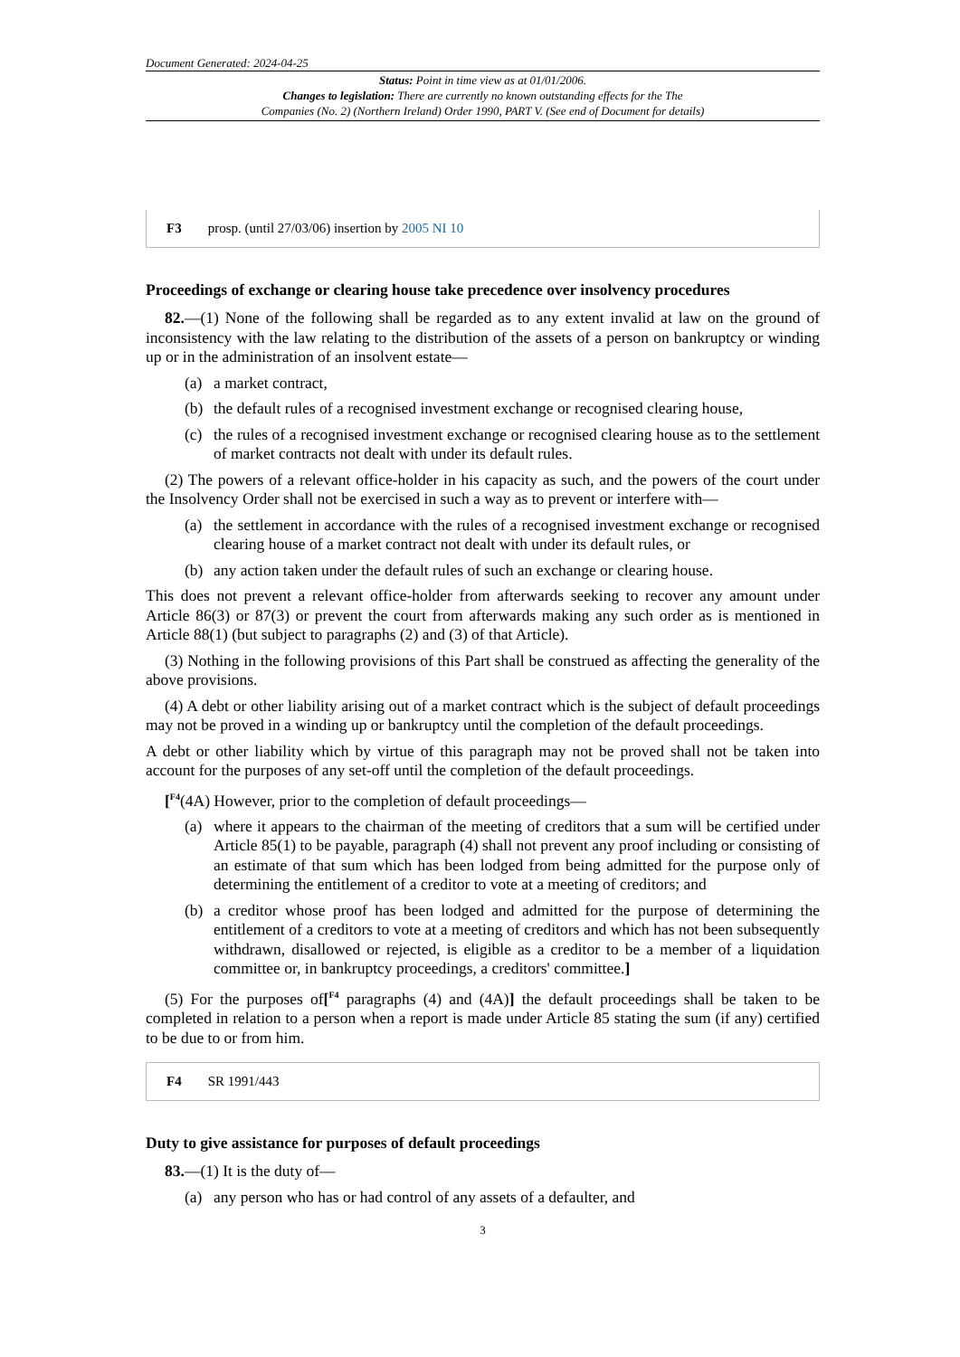Document Generated: 2024-04-25
Status: Point in time view as at 01/01/2006.
Changes to legislation: There are currently no known outstanding effects for the The
Companies (No. 2) (Northern Ireland) Order 1990, PART V. (See end of Document for details)
F3 prosp. (until 27/03/06) insertion by 2005 NI 10
Proceedings of exchange or clearing house take precedence over insolvency procedures
82.—(1) None of the following shall be regarded as to any extent invalid at law on the ground of inconsistency with the law relating to the distribution of the assets of a person on bankruptcy or winding up or in the administration of an insolvent estate—
(a) a market contract,
(b) the default rules of a recognised investment exchange or recognised clearing house,
(c) the rules of a recognised investment exchange or recognised clearing house as to the settlement of market contracts not dealt with under its default rules.
(2) The powers of a relevant office-holder in his capacity as such, and the powers of the court under the Insolvency Order shall not be exercised in such a way as to prevent or interfere with—
(a) the settlement in accordance with the rules of a recognised investment exchange or recognised clearing house of a market contract not dealt with under its default rules, or
(b) any action taken under the default rules of such an exchange or clearing house.
This does not prevent a relevant office-holder from afterwards seeking to recover any amount under Article 86(3) or 87(3) or prevent the court from afterwards making any such order as is mentioned in Article 88(1) (but subject to paragraphs (2) and (3) of that Article).
(3) Nothing in the following provisions of this Part shall be construed as affecting the generality of the above provisions.
(4) A debt or other liability arising out of a market contract which is the subject of default proceedings may not be proved in a winding up or bankruptcy until the completion of the default proceedings.
A debt or other liability which by virtue of this paragraph may not be proved shall not be taken into account for the purposes of any set-off until the completion of the default proceedings.
[<sup>F4</sup>(4A) However, prior to the completion of default proceedings—
(a) where it appears to the chairman of the meeting of creditors that a sum will be certified under Article 85(1) to be payable, paragraph (4) shall not prevent any proof including or consisting of an estimate of that sum which has been lodged from being admitted for the purpose only of determining the entitlement of a creditor to vote at a meeting of creditors; and
(b) a creditor whose proof has been lodged and admitted for the purpose of determining the entitlement of a creditors to vote at a meeting of creditors and which has not been subsequently withdrawn, disallowed or rejected, is eligible as a creditor to be a member of a liquidation committee or, in bankruptcy proceedings, a creditors' committee.]
(5) For the purposes of[<sup>F4</sup> paragraphs (4) and (4A)] the default proceedings shall be taken to be completed in relation to a person when a report is made under Article 85 stating the sum (if any) certified to be due to or from him.
F4 SR 1991/443
Duty to give assistance for purposes of default proceedings
83.—(1) It is the duty of—
(a) any person who has or had control of any assets of a defaulter, and
3